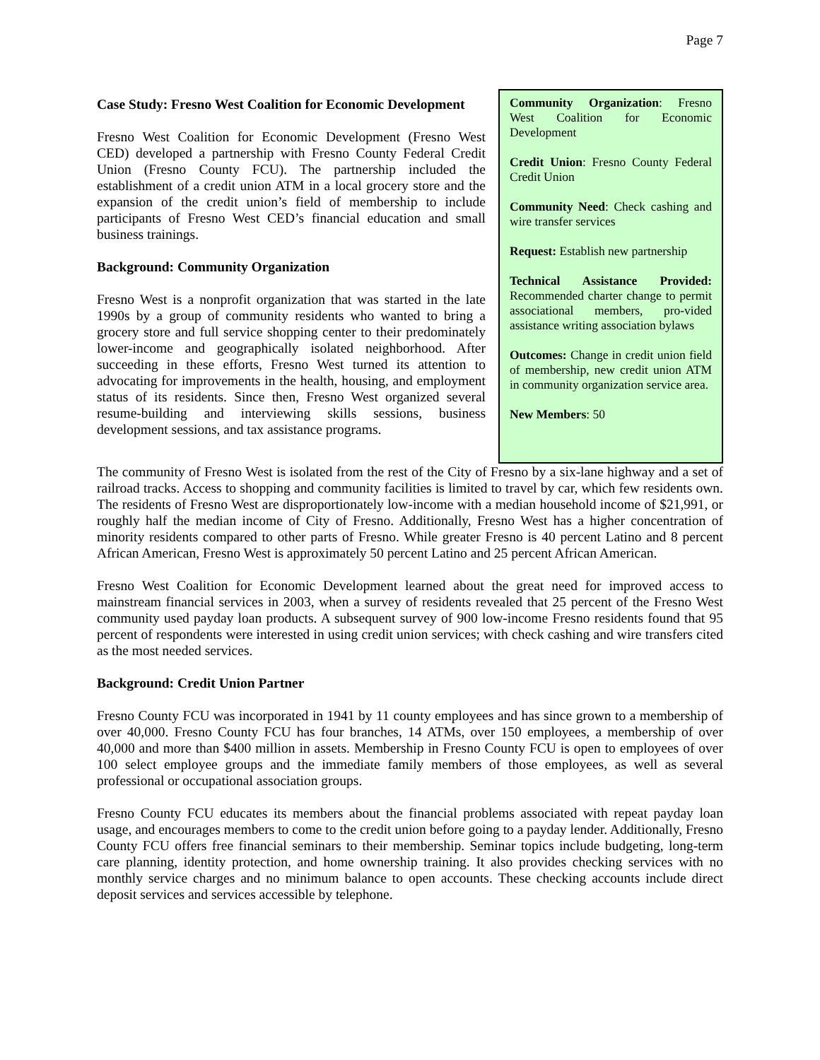Page 7
Case Study: Fresno West Coalition for Economic Development
Fresno West Coalition for Economic Development (Fresno West CED) developed a partnership with Fresno County Federal Credit Union (Fresno County FCU). The partnership included the establishment of a credit union ATM in a local grocery store and the expansion of the credit union’s field of membership to include participants of Fresno West CED’s financial education and small business trainings.
Background: Community Organization
Fresno West is a nonprofit organization that was started in the late 1990s by a group of community residents who wanted to bring a grocery store and full service shopping center to their predominately lower-income and geographically isolated neighborhood. After succeeding in these efforts, Fresno West turned its attention to advocating for improvements in the health, housing, and employment status of its residents. Since then, Fresno West organized several resume-building and interviewing skills sessions, business development sessions, and tax assistance programs.
Community Organization: Fresno West Coalition for Economic Development
Credit Union: Fresno County Federal Credit Union
Community Need: Check cashing and wire transfer services
Request: Establish new partnership
Technical Assistance Provided: Recommended charter change to permit associational members, pro-vided assistance writing association bylaws
Outcomes: Change in credit union field of membership, new credit union ATM in community organization service area.
New Members: 50
The community of Fresno West is isolated from the rest of the City of Fresno by a six-lane highway and a set of railroad tracks. Access to shopping and community facilities is limited to travel by car, which few residents own. The residents of Fresno West are disproportionately low-income with a median household income of $21,991, or roughly half the median income of City of Fresno. Additionally, Fresno West has a higher concentration of minority residents compared to other parts of Fresno. While greater Fresno is 40 percent Latino and 8 percent African American, Fresno West is approximately 50 percent Latino and 25 percent African American.
Fresno West Coalition for Economic Development learned about the great need for improved access to mainstream financial services in 2003, when a survey of residents revealed that 25 percent of the Fresno West community used payday loan products. A subsequent survey of 900 low-income Fresno residents found that 95 percent of respondents were interested in using credit union services; with check cashing and wire transfers cited as the most needed services.
Background: Credit Union Partner
Fresno County FCU was incorporated in 1941 by 11 county employees and has since grown to a membership of over 40,000. Fresno County FCU has four branches, 14 ATMs, over 150 employees, a membership of over 40,000 and more than $400 million in assets. Membership in Fresno County FCU is open to employees of over 100 select employee groups and the immediate family members of those employees, as well as several professional or occupational association groups.
Fresno County FCU educates its members about the financial problems associated with repeat payday loan usage, and encourages members to come to the credit union before going to a payday lender. Additionally, Fresno County FCU offers free financial seminars to their membership. Seminar topics include budgeting, long-term care planning, identity protection, and home ownership training. It also provides checking services with no monthly service charges and no minimum balance to open accounts. These checking accounts include direct deposit services and services accessible by telephone.